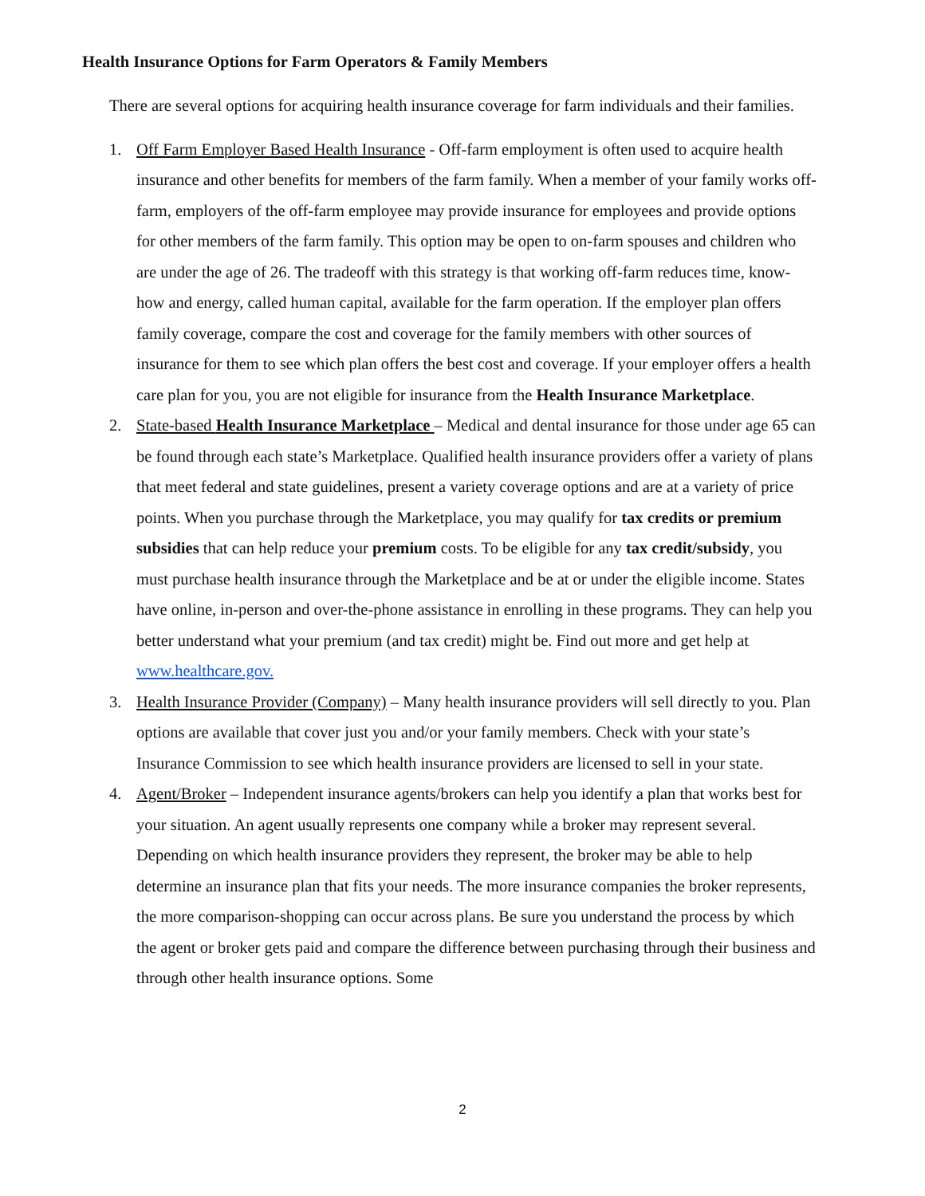Health Insurance Options for Farm Operators & Family Members
There are several options for acquiring health insurance coverage for farm individuals and their families.
1. Off Farm Employer Based Health Insurance - Off-farm employment is often used to acquire health insurance and other benefits for members of the farm family. When a member of your family works off-farm, employers of the off-farm employee may provide insurance for employees and provide options for other members of the farm family. This option may be open to on-farm spouses and children who are under the age of 26. The tradeoff with this strategy is that working off-farm reduces time, know-how and energy, called human capital, available for the farm operation. If the employer plan offers family coverage, compare the cost and coverage for the family members with other sources of insurance for them to see which plan offers the best cost and coverage. If your employer offers a health care plan for you, you are not eligible for insurance from the Health Insurance Marketplace.
2. State-based Health Insurance Marketplace – Medical and dental insurance for those under age 65 can be found through each state’s Marketplace. Qualified health insurance providers offer a variety of plans that meet federal and state guidelines, present a variety coverage options and are at a variety of price points. When you purchase through the Marketplace, you may qualify for tax credits or premium subsidies that can help reduce your premium costs. To be eligible for any tax credit/subsidy, you must purchase health insurance through the Marketplace and be at or under the eligible income. States have online, in-person and over-the-phone assistance in enrolling in these programs. They can help you better understand what your premium (and tax credit) might be. Find out more and get help at www.healthcare.gov.
3. Health Insurance Provider (Company) – Many health insurance providers will sell directly to you. Plan options are available that cover just you and/or your family members. Check with your state’s Insurance Commission to see which health insurance providers are licensed to sell in your state.
4. Agent/Broker – Independent insurance agents/brokers can help you identify a plan that works best for your situation. An agent usually represents one company while a broker may represent several. Depending on which health insurance providers they represent, the broker may be able to help determine an insurance plan that fits your needs. The more insurance companies the broker represents, the more comparison-shopping can occur across plans. Be sure you understand the process by which the agent or broker gets paid and compare the difference between purchasing through their business and through other health insurance options. Some
2